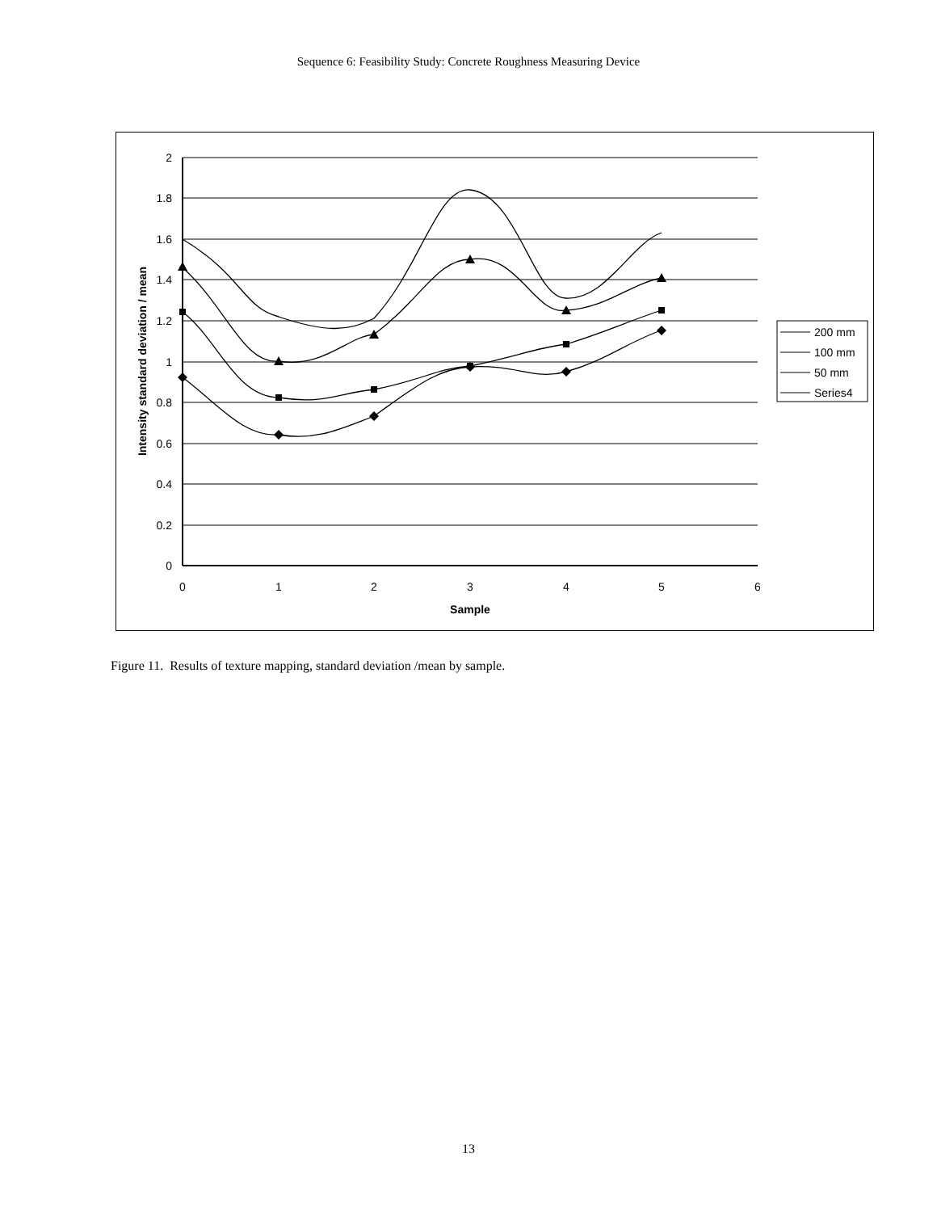Sequence 6: Feasibility Study: Concrete Roughness Measuring Device
2
1.8
1.6
1.4
1.2
1
0.8
0.6
0.4
0.2
0
0
1
2
3
4
5
6
Sample
Intensity standard deviation / mean
200 mm
100 mm
50 mm
Series4
Figure 11. Results of texture mapping, standard deviation /mean by sample.
13